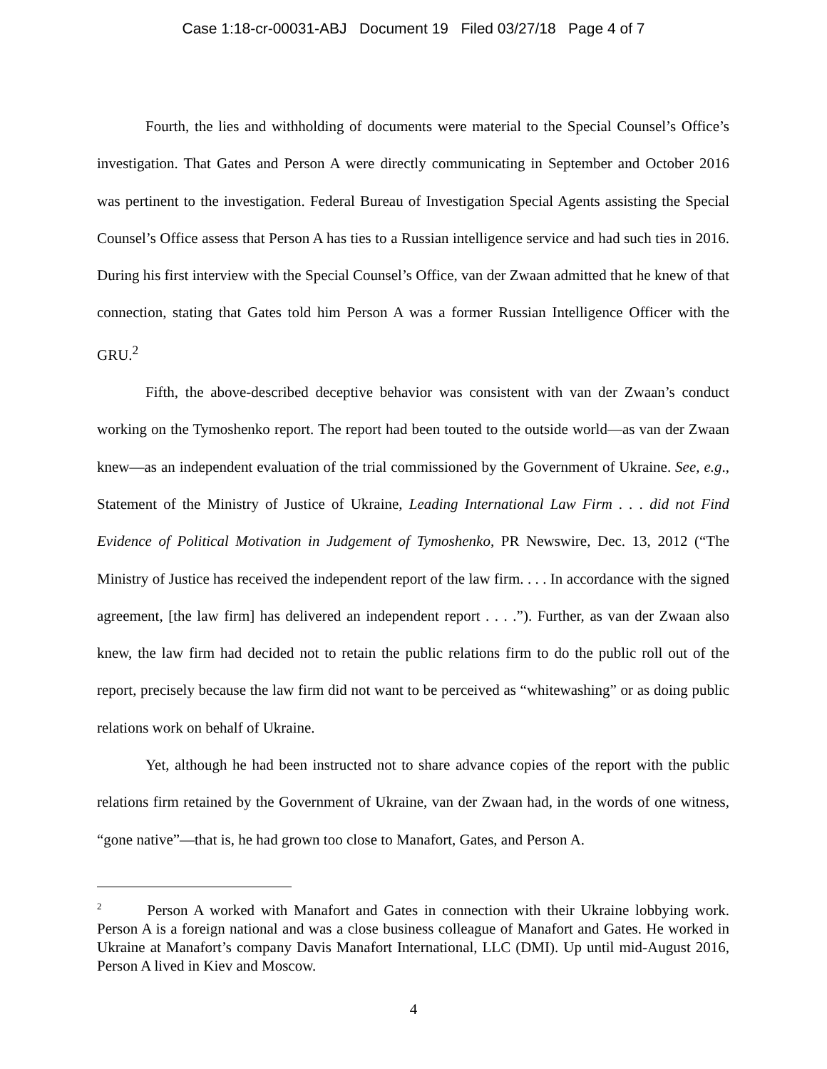Case 1:18-cr-00031-ABJ Document 19 Filed 03/27/18 Page 4 of 7
Fourth, the lies and withholding of documents were material to the Special Counsel’s Office’s investigation. That Gates and Person A were directly communicating in September and October 2016 was pertinent to the investigation. Federal Bureau of Investigation Special Agents assisting the Special Counsel’s Office assess that Person A has ties to a Russian intelligence service and had such ties in 2016. During his first interview with the Special Counsel’s Office, van der Zwaan admitted that he knew of that connection, stating that Gates told him Person A was a former Russian Intelligence Officer with the GRU.<sup>2</sup>
Fifth, the above-described deceptive behavior was consistent with van der Zwaan’s conduct working on the Tymoshenko report. The report had been touted to the outside world—as van der Zwaan knew—as an independent evaluation of the trial commissioned by the Government of Ukraine. See, e.g., Statement of the Ministry of Justice of Ukraine, Leading International Law Firm . . . did not Find Evidence of Political Motivation in Judgement of Tymoshenko, PR Newswire, Dec. 13, 2012 (“The Ministry of Justice has received the independent report of the law firm. . . . In accordance with the signed agreement, [the law firm] has delivered an independent report . . . .”). Further, as van der Zwaan also knew, the law firm had decided not to retain the public relations firm to do the public roll out of the report, precisely because the law firm did not want to be perceived as “whitewashing” or as doing public relations work on behalf of Ukraine.
Yet, although he had been instructed not to share advance copies of the report with the public relations firm retained by the Government of Ukraine, van der Zwaan had, in the words of one witness, “gone native”—that is, he had grown too close to Manafort, Gates, and Person A.
<sup>2</sup> Person A worked with Manafort and Gates in connection with their Ukraine lobbying work. Person A is a foreign national and was a close business colleague of Manafort and Gates. He worked in Ukraine at Manafort’s company Davis Manafort International, LLC (DMI). Up until mid-August 2016, Person A lived in Kiev and Moscow.
4